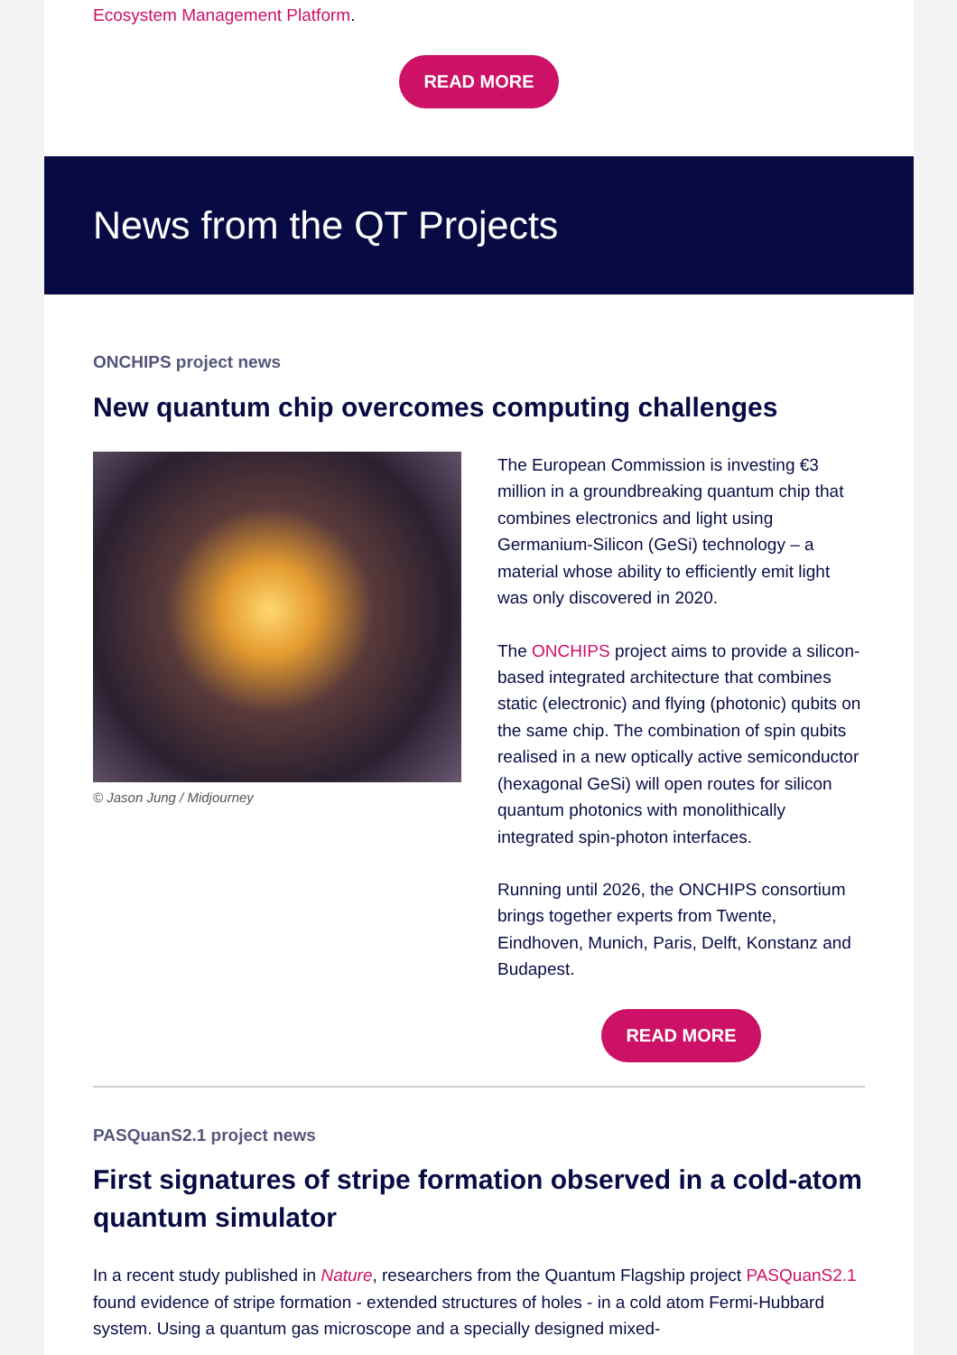Ecosystem Management Platform.
READ MORE
News from the QT Projects
ONCHIPS project news
New quantum chip overcomes computing challenges
© Jason Jung / Midjourney
The European Commission is investing €3 million in a groundbreaking quantum chip that combines electronics and light using Germanium-Silicon (GeSi) technology – a material whose ability to efficiently emit light was only discovered in 2020.
The ONCHIPS project aims to provide a silicon-based integrated architecture that combines static (electronic) and flying (photonic) qubits on the same chip. The combination of spin qubits realised in a new optically active semiconductor (hexagonal GeSi) will open routes for silicon quantum photonics with monolithically integrated spin-photon interfaces.
Running until 2026, the ONCHIPS consortium brings together experts from Twente, Eindhoven, Munich, Paris, Delft, Konstanz and Budapest.
READ MORE
PASQuanS2.1 project news
First signatures of stripe formation observed in a cold-atom quantum simulator
In a recent study published in Nature, researchers from the Quantum Flagship project PASQuanS2.1 found evidence of stripe formation - extended structures of holes - in a cold atom Fermi-Hubbard system. Using a quantum gas microscope and a specially designed mixed-